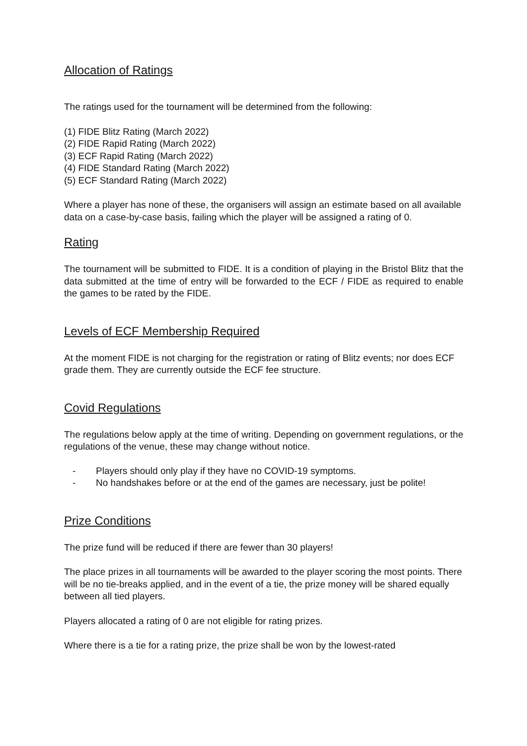Allocation of Ratings
The ratings used for the tournament will be determined from the following:
(1) FIDE Blitz Rating (March 2022)
(2) FIDE Rapid Rating (March 2022)
(3) ECF Rapid Rating (March 2022)
(4) FIDE Standard Rating (March 2022)
(5) ECF Standard Rating (March 2022)
Where a player has none of these, the organisers will assign an estimate based on all available data on a case-by-case basis, failing which the player will be assigned a rating of 0.
Rating
The tournament will be submitted to FIDE. It is a condition of playing in the Bristol Blitz that the data submitted at the time of entry will be forwarded to the ECF / FIDE as required to enable the games to be rated by the FIDE.
Levels of ECF Membership Required
At the moment FIDE is not charging for the registration or rating of Blitz events; nor does ECF grade them. They are currently outside the ECF fee structure.
Covid Regulations
The regulations below apply at the time of writing. Depending on government regulations, or the regulations of the venue, these may change without notice.
- Players should only play if they have no COVID-19 symptoms.
- No handshakes before or at the end of the games are necessary, just be polite!
Prize Conditions
The prize fund will be reduced if there are fewer than 30 players!
The place prizes in all tournaments will be awarded to the player scoring the most points. There will be no tie-breaks applied, and in the event of a tie, the prize money will be shared equally between all tied players.
Players allocated a rating of 0 are not eligible for rating prizes.
Where there is a tie for a rating prize, the prize shall be won by the lowest-rated